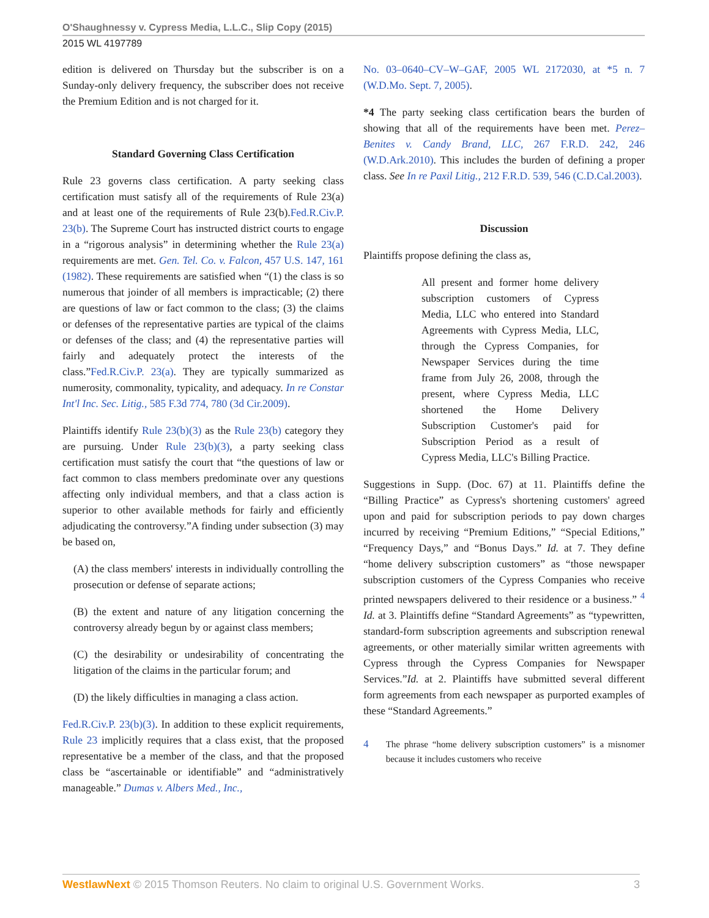O'Shaughnessy v. Cypress Media, L.L.C., Slip Copy (2015)
2015 WL 4197789
edition is delivered on Thursday but the subscriber is on a Sunday-only delivery frequency, the subscriber does not receive the Premium Edition and is not charged for it.
Standard Governing Class Certification
Rule 23 governs class certification. A party seeking class certification must satisfy all of the requirements of Rule 23(a) and at least one of the requirements of Rule 23(b).Fed.R.Civ.P. 23(b). The Supreme Court has instructed district courts to engage in a “rigorous analysis” in determining whether the Rule 23(a) requirements are met. Gen. Tel. Co. v. Falcon, 457 U.S. 147, 161 (1982). These requirements are satisfied when “(1) the class is so numerous that joinder of all members is impracticable; (2) there are questions of law or fact common to the class; (3) the claims or defenses of the representative parties are typical of the claims or defenses of the class; and (4) the representative parties will fairly and adequately protect the interests of the class.”Fed.R.Civ.P. 23(a). They are typically summarized as numerosity, commonality, typicality, and adequacy. In re Constar Int'l Inc. Sec. Litig., 585 F.3d 774, 780 (3d Cir.2009).
Plaintiffs identify Rule 23(b)(3) as the Rule 23(b) category they are pursuing. Under Rule 23(b)(3), a party seeking class certification must satisfy the court that “the questions of law or fact common to class members predominate over any questions affecting only individual members, and that a class action is superior to other available methods for fairly and efficiently adjudicating the controversy.”A finding under subsection (3) may be based on,
(A) the class members' interests in individually controlling the prosecution or defense of separate actions;
(B) the extent and nature of any litigation concerning the controversy already begun by or against class members;
(C) the desirability or undesirability of concentrating the litigation of the claims in the particular forum; and
(D) the likely difficulties in managing a class action.
Fed.R.Civ.P. 23(b)(3). In addition to these explicit requirements, Rule 23 implicitly requires that a class exist, that the proposed representative be a member of the class, and that the proposed class be “ascertainable or identifiable” and “administratively manageable.” Dumas v. Albers Med., Inc.,
No. 03–0640–CV–W–GAF, 2005 WL 2172030, at *5 n. 7 (W.D.Mo. Sept. 7, 2005).
*4 The party seeking class certification bears the burden of showing that all of the requirements have been met. Perez–Benites v. Candy Brand, LLC, 267 F.R.D. 242, 246 (W.D.Ark.2010). This includes the burden of defining a proper class. See In re Paxil Litig., 212 F.R.D. 539, 546 (C.D.Cal.2003).
Discussion
Plaintiffs propose defining the class as,
All present and former home delivery subscription customers of Cypress Media, LLC who entered into Standard Agreements with Cypress Media, LLC, through the Cypress Companies, for Newspaper Services during the time frame from July 26, 2008, through the present, where Cypress Media, LLC shortened the Home Delivery Subscription Customer's paid for Subscription Period as a result of Cypress Media, LLC's Billing Practice.
Suggestions in Supp. (Doc. 67) at 11. Plaintiffs define the “Billing Practice” as Cypress's shortening customers' agreed upon and paid for subscription periods to pay down charges incurred by receiving “Premium Editions,” “Special Editions,” “Frequency Days,” and “Bonus Days.” Id. at 7. They define “home delivery subscription customers” as “those newspaper subscription customers of the Cypress Companies who receive printed newspapers delivered to their residence or a business.” <sup>4</sup> Id. at 3. Plaintiffs define “Standard Agreements” as “typewritten, standard-form subscription agreements and subscription renewal agreements, or other materially similar written agreements with Cypress through the Cypress Companies for Newspaper Services.”Id. at 2. Plaintiffs have submitted several different form agreements from each newspaper as purported examples of these “Standard Agreements.”
4 The phrase “home delivery subscription customers” is a misnomer because it includes customers who receive
WestlawNext © 2015 Thomson Reuters. No claim to original U.S. Government Works.
3